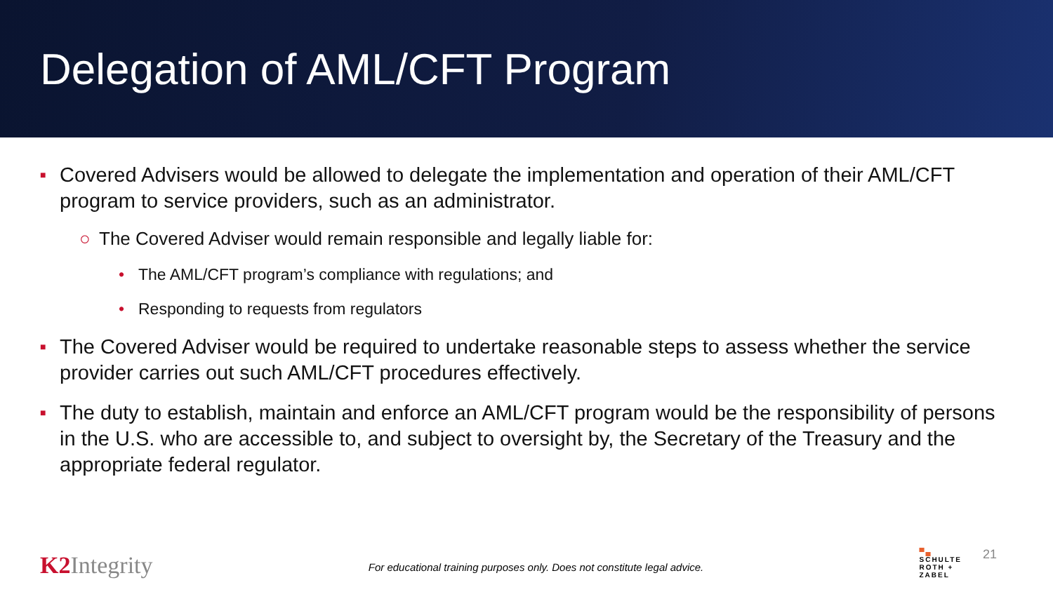Delegation of AML/CFT Program
■ Covered Advisers would be allowed to delegate the implementation and operation of their AML/CFT program to service providers, such as an administrator.
○ The Covered Adviser would remain responsible and legally liable for:
• The AML/CFT program’s compliance with regulations; and
• Responding to requests from regulators
■ The Covered Adviser would be required to undertake reasonable steps to assess whether the service provider carries out such AML/CFT procedures effectively.
■ The duty to establish, maintain and enforce an AML/CFT program would be the responsibility of persons in the U.S. who are accessible to, and subject to oversight by, the Secretary of the Treasury and the appropriate federal regulator.
K2 Integrity
For educational training purposes only. Does not constitute legal advice.
▀▄
SCHULTE
ROTH +
ZABEL
21